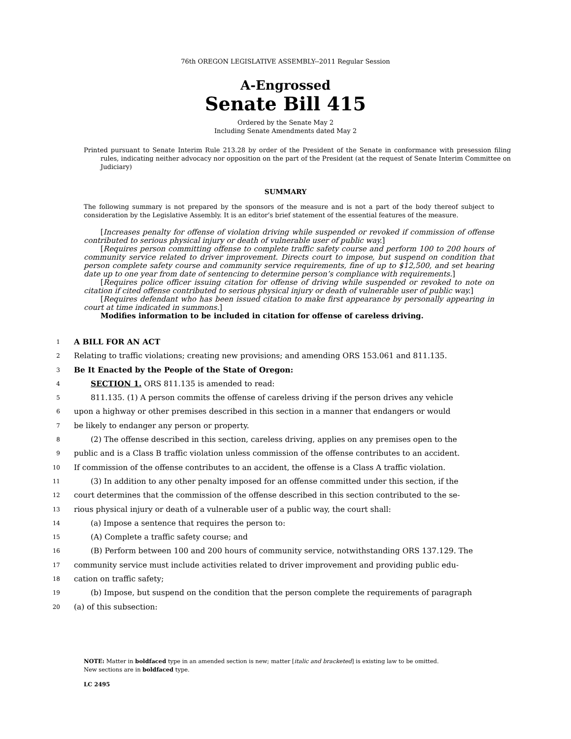76th OREGON LEGISLATIVE ASSEMBLY--2011 Regular Session
A-Engrossed
Senate Bill 415
Ordered by the Senate May 2
Including Senate Amendments dated May 2
Printed pursuant to Senate Interim Rule 213.28 by order of the President of the Senate in conformance with presession filing rules, indicating neither advocacy nor opposition on the part of the President (at the request of Senate Interim Committee on Judiciary)
SUMMARY
The following summary is not prepared by the sponsors of the measure and is not a part of the body thereof subject to consideration by the Legislative Assembly. It is an editor’s brief statement of the essential features of the measure.
[Increases penalty for offense of violation driving while suspended or revoked if commission of offense contributed to serious physical injury or death of vulnerable user of public way.]
[Requires person committing offense to complete traffic safety course and perform 100 to 200 hours of community service related to driver improvement. Directs court to impose, but suspend on condition that person complete safety course and community service requirements, fine of up to $12,500, and set hearing date up to one year from date of sentencing to determine person’s compliance with requirements.]
[Requires police officer issuing citation for offense of driving while suspended or revoked to note on citation if cited offense contributed to serious physical injury or death of vulnerable user of public way.]
[Requires defendant who has been issued citation to make first appearance by personally appearing in court at time indicated in summons.]
Modifies information to be included in citation for offense of careless driving.
1
A BILL FOR AN ACT
2
Relating to traffic violations; creating new provisions; and amending ORS 153.061 and 811.135.
3
Be It Enacted by the People of the State of Oregon:
4
SECTION 1. ORS 811.135 is amended to read:
5
811.135. (1) A person commits the offense of careless driving if the person drives any vehicle
6
upon a highway or other premises described in this section in a manner that endangers or would
7
be likely to endanger any person or property.
8
(2) The offense described in this section, careless driving, applies on any premises open to the
9
public and is a Class B traffic violation unless commission of the offense contributes to an accident.
10
If commission of the offense contributes to an accident, the offense is a Class A traffic violation.
11
(3) In addition to any other penalty imposed for an offense committed under this section, if the
12
court determines that the commission of the offense described in this section contributed to the se-
13
rious physical injury or death of a vulnerable user of a public way, the court shall:
14
(a) Impose a sentence that requires the person to:
15
(A) Complete a traffic safety course; and
16
(B) Perform between 100 and 200 hours of community service, notwithstanding ORS 137.129. The
17
community service must include activities related to driver improvement and providing public edu-
18
cation on traffic safety;
19
(b) Impose, but suspend on the condition that the person complete the requirements of paragraph
20
(a) of this subsection:
NOTE: Matter in boldfaced type in an amended section is new; matter [italic and bracketed] is existing law to be omitted.
New sections are in boldfaced type.
LC 2495